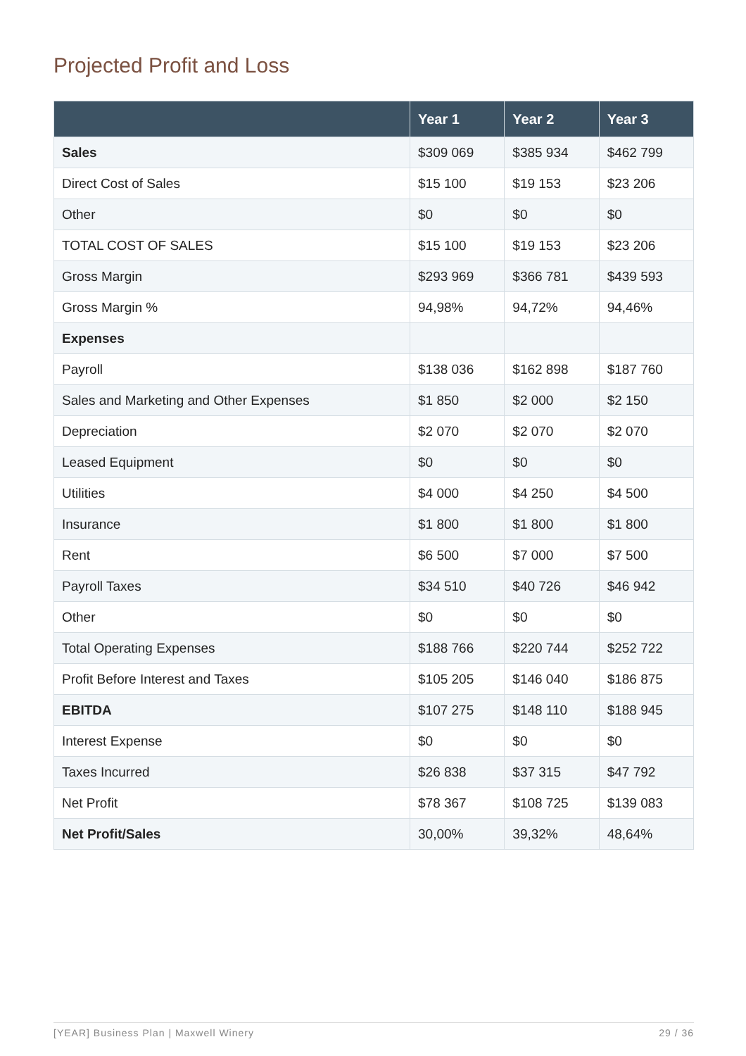Projected Profit and Loss
| | Year 1 | Year 2 | Year 3 |
| --- | --- | --- | --- |
| Sales | $309 069 | $385 934 | $462 799 |
| Direct Cost of Sales | $15 100 | $19 153 | $23 206 |
| Other | $0 | $0 | $0 |
| TOTAL COST OF SALES | $15 100 | $19 153 | $23 206 |
| Gross Margin | $293 969 | $366 781 | $439 593 |
| Gross Margin % | 94,98% | 94,72% | 94,46% |
| Expenses | | | |
| Payroll | $138 036 | $162 898 | $187 760 |
| Sales and Marketing and Other Expenses | $1 850 | $2 000 | $2 150 |
| Depreciation | $2 070 | $2 070 | $2 070 |
| Leased Equipment | $0 | $0 | $0 |
| Utilities | $4 000 | $4 250 | $4 500 |
| Insurance | $1 800 | $1 800 | $1 800 |
| Rent | $6 500 | $7 000 | $7 500 |
| Payroll Taxes | $34 510 | $40 726 | $46 942 |
| Other | $0 | $0 | $0 |
| Total Operating Expenses | $188 766 | $220 744 | $252 722 |
| Profit Before Interest and Taxes | $105 205 | $146 040 | $186 875 |
| EBITDA | $107 275 | $148 110 | $188 945 |
| Interest Expense | $0 | $0 | $0 |
| Taxes Incurred | $26 838 | $37 315 | $47 792 |
| Net Profit | $78 367 | $108 725 | $139 083 |
| Net Profit/Sales | 30,00% | 39,32% | 48,64% |
[YEAR] Business Plan | Maxwell Winery 29 / 36